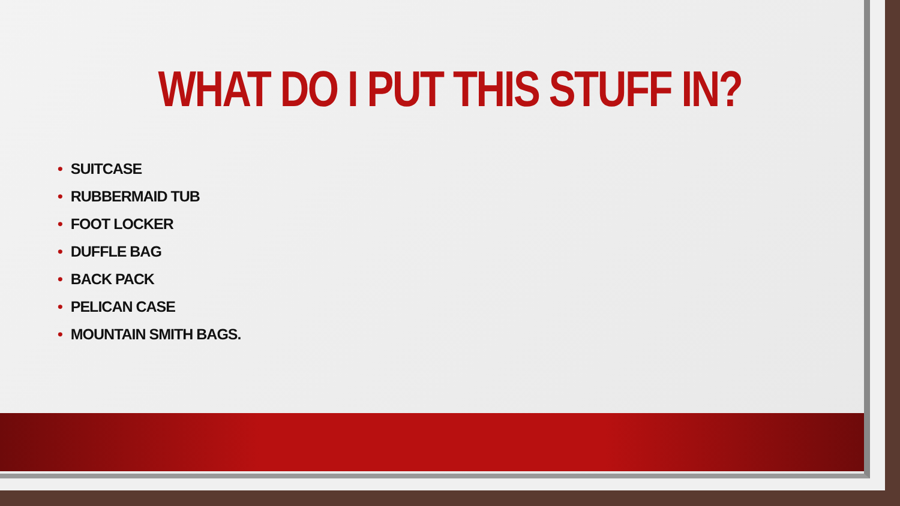WHAT DO I PUT THIS STUFF IN?
• SUITCASE
• RUBBERMAID TUB
• FOOT LOCKER
• DUFFLE BAG
• BACK PACK
• PELICAN CASE
• MOUNTAIN SMITH BAGS.